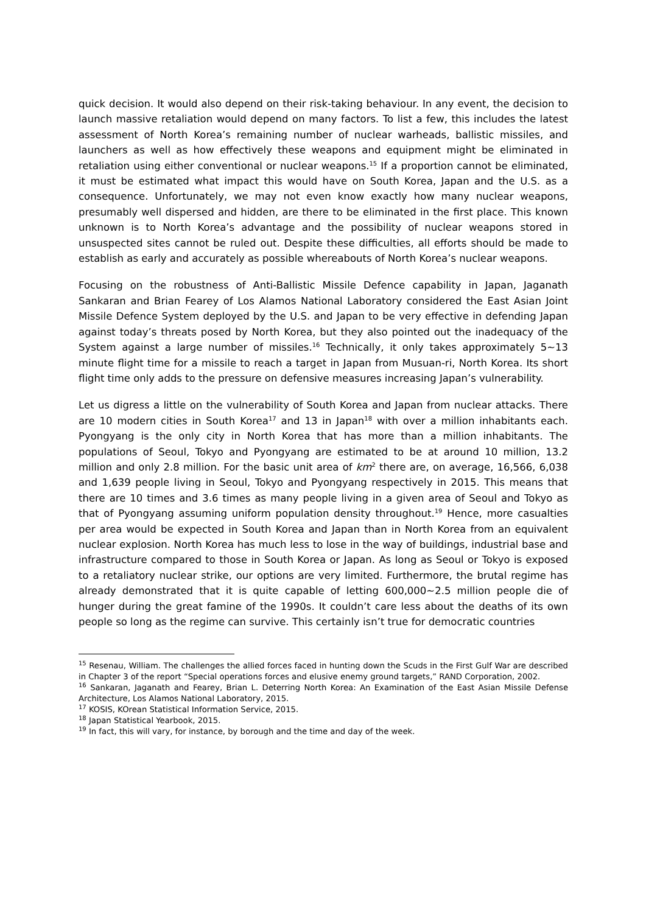quick decision. It would also depend on their risk-taking behaviour. In any event, the decision to launch massive retaliation would depend on many factors. To list a few, this includes the latest assessment of North Korea’s remaining number of nuclear warheads, ballistic missiles, and launchers as well as how effectively these weapons and equipment might be eliminated in retaliation using either conventional or nuclear weapons.<sup>15</sup> If a proportion cannot be eliminated, it must be estimated what impact this would have on South Korea, Japan and the U.S. as a consequence. Unfortunately, we may not even know exactly how many nuclear weapons, presumably well dispersed and hidden, are there to be eliminated in the first place. This known unknown is to North Korea’s advantage and the possibility of nuclear weapons stored in unsuspected sites cannot be ruled out. Despite these difficulties, all efforts should be made to establish as early and accurately as possible whereabouts of North Korea’s nuclear weapons.
Focusing on the robustness of Anti-Ballistic Missile Defence capability in Japan, Jaganath Sankaran and Brian Fearey of Los Alamos National Laboratory considered the East Asian Joint Missile Defence System deployed by the U.S. and Japan to be very effective in defending Japan against today’s threats posed by North Korea, but they also pointed out the inadequacy of the System against a large number of missiles.<sup>16</sup> Technically, it only takes approximately 5~13 minute flight time for a missile to reach a target in Japan from Musuan-ri, North Korea. Its short flight time only adds to the pressure on defensive measures increasing Japan’s vulnerability.
Let us digress a little on the vulnerability of South Korea and Japan from nuclear attacks. There are 10 modern cities in South Korea<sup>17</sup> and 13 in Japan<sup>18</sup> with over a million inhabitants each. Pyongyang is the only city in North Korea that has more than a million inhabitants. The populations of Seoul, Tokyo and Pyongyang are estimated to be at around 10 million, 13.2 million and only 2.8 million. For the basic unit area of km<sup>2</sup> there are, on average, 16,566, 6,038 and 1,639 people living in Seoul, Tokyo and Pyongyang respectively in 2015. This means that there are 10 times and 3.6 times as many people living in a given area of Seoul and Tokyo as that of Pyongyang assuming uniform population density throughout.<sup>19</sup> Hence, more casualties per area would be expected in South Korea and Japan than in North Korea from an equivalent nuclear explosion. North Korea has much less to lose in the way of buildings, industrial base and infrastructure compared to those in South Korea or Japan. As long as Seoul or Tokyo is exposed to a retaliatory nuclear strike, our options are very limited. Furthermore, the brutal regime has already demonstrated that it is quite capable of letting 600,000~2.5 million people die of hunger during the great famine of the 1990s. It couldn’t care less about the deaths of its own people so long as the regime can survive. This certainly isn’t true for democratic countries
<sup>15</sup> Resenau, William. The challenges the allied forces faced in hunting down the Scuds in the First Gulf War are described in Chapter 3 of the report “Special operations forces and elusive enemy ground targets,” RAND Corporation, 2002.
<sup>16</sup> Sankaran, Jaganath and Fearey, Brian L. Deterring North Korea: An Examination of the East Asian Missile Defense Architecture, Los Alamos National Laboratory, 2015.
<sup>17</sup> KOSIS, KOrean Statistical Information Service, 2015.
<sup>18</sup> Japan Statistical Yearbook, 2015.
<sup>19</sup> In fact, this will vary, for instance, by borough and the time and day of the week.